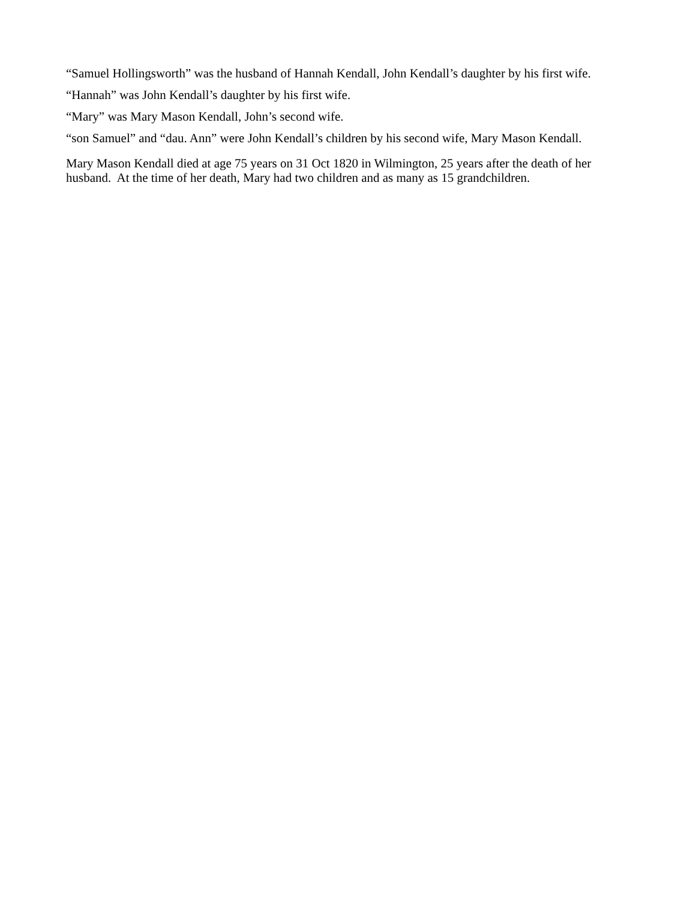“Samuel Hollingsworth” was the husband of Hannah Kendall, John Kendall’s daughter by his first wife.
“Hannah” was John Kendall’s daughter by his first wife.
“Mary” was Mary Mason Kendall, John’s second wife.
“son Samuel” and “dau. Ann” were John Kendall’s children by his second wife, Mary Mason Kendall.
Mary Mason Kendall died at age 75 years on 31 Oct 1820 in Wilmington, 25 years after the death of her husband. At the time of her death, Mary had two children and as many as 15 grandchildren.